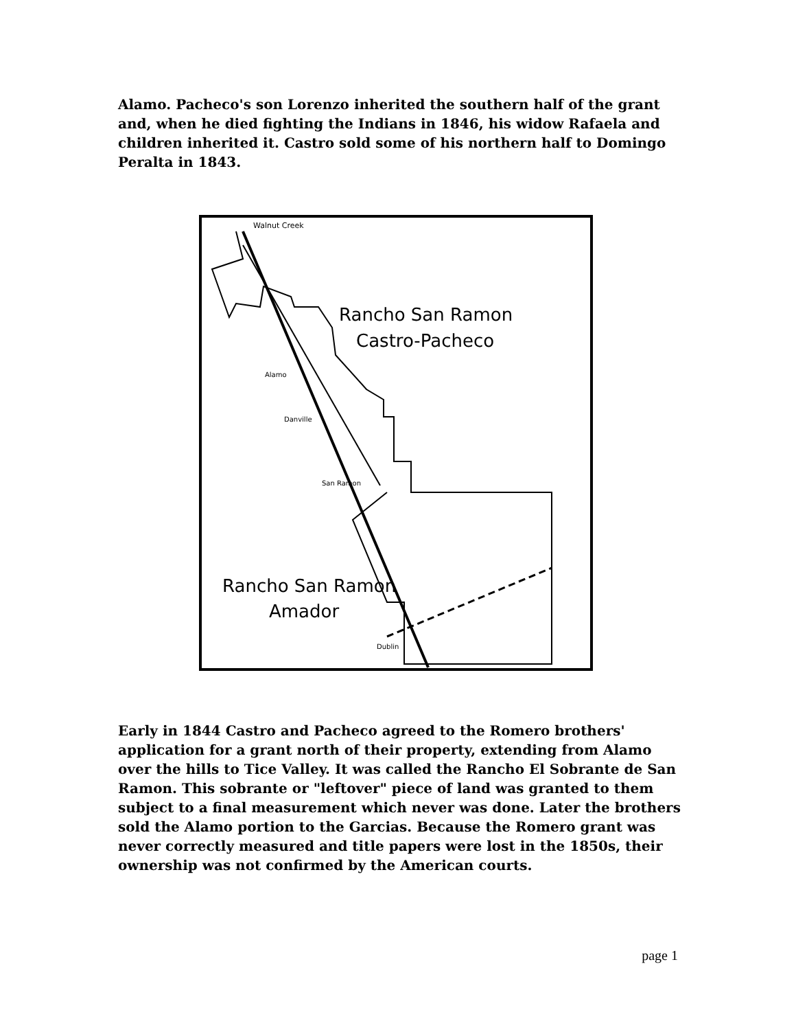Alamo. Pacheco's son Lorenzo inherited the southern half of the grant and, when he died fighting the Indians in 1846, his widow Rafaela and children inherited it. Castro sold some of his northern half to Domingo Peralta in 1843.
Walnut Creek
Rancho San Ramon
Castro-Pacheco
Alamo
Danville
San Ramon
Rancho San Ramon
Amador
Dublin
Early in 1844 Castro and Pacheco agreed to the Romero brothers' application for a grant north of their property, extending from Alamo over the hills to Tice Valley. It was called the Rancho El Sobrante de San Ramon. This sobrante or "leftover" piece of land was granted to them subject to a final measurement which never was done. Later the brothers sold the Alamo portion to the Garcias. Because the Romero grant was never correctly measured and title papers were lost in the 1850s, their ownership was not confirmed by the American courts.
page 1